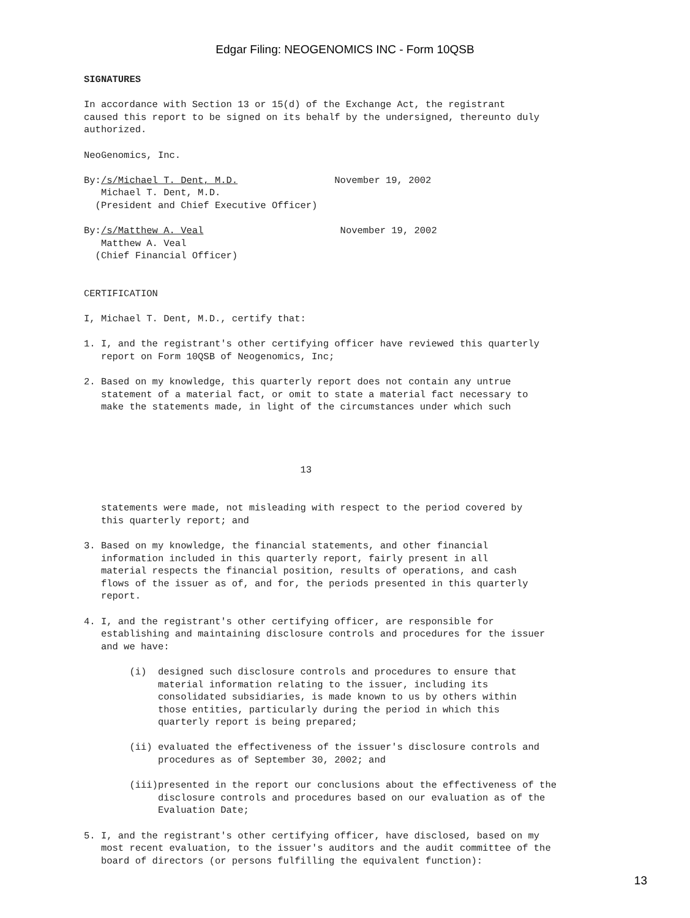Edgar Filing: NEOGENOMICS INC - Form 10QSB
SIGNATURES

In accordance with Section 13 or 15(d) of the Exchange Act, the registrant
caused this report to be signed on its behalf by the undersigned, thereunto duly
authorized.

NeoGenomics, Inc.

By:/s/Michael T. Dent, M.D.                 November 19, 2002
   Michael T. Dent, M.D.
  (President and Chief Executive Officer)

By:/s/Matthew A. Veal                        November 19, 2002
   Matthew A. Veal
  (Chief Financial Officer)


CERTIFICATION

I, Michael T. Dent, M.D., certify that:

1. I, and the registrant's other certifying officer have reviewed this quarterly
   report on Form 10QSB of Neogenomics, Inc;

2. Based on my knowledge, this quarterly report does not contain any untrue
   statement of a material fact, or omit to state a material fact necessary to
   make the statements made, in light of the circumstances under which such




                                      13


   statements were made, not misleading with respect to the period covered by
   this quarterly report; and

3. Based on my knowledge, the financial statements, and other financial
   information included in this quarterly report, fairly present in all
   material respects the financial position, results of operations, and cash
   flows of the issuer as of, and for, the periods presented in this quarterly
   report.

4. I, and the registrant's other certifying officer, are responsible for
   establishing and maintaining disclosure controls and procedures for the issuer
   and we have:

        (i)  designed such disclosure controls and procedures to ensure that
             material information relating to the issuer, including its
             consolidated subsidiaries, is made known to us by others within
             those entities, particularly during the period in which this
             quarterly report is being prepared;

        (ii) evaluated the effectiveness of the issuer's disclosure controls and
             procedures as of September 30, 2002; and

        (iii)presented in the report our conclusions about the effectiveness of the
             disclosure controls and procedures based on our evaluation as of the
             Evaluation Date;

5. I, and the registrant's other certifying officer, have disclosed, based on my
   most recent evaluation, to the issuer's auditors and the audit committee of the
   board of directors (or persons fulfilling the equivalent function):
13